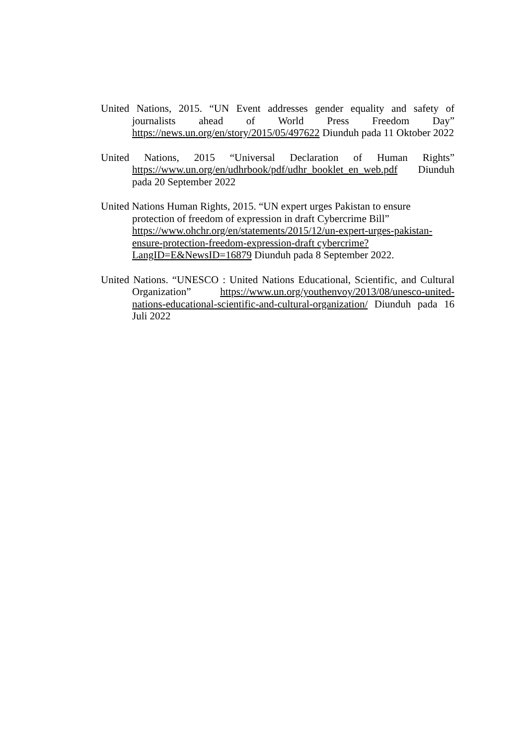United Nations, 2015. “UN Event addresses gender equality and safety of journalists ahead of World Press Freedom Day” https://news.un.org/en/story/2015/05/497622 Diunduh pada 11 Oktober 2022
United Nations, 2015 “Universal Declaration of Human Rights” https://www.un.org/en/udhrbook/pdf/udhr_booklet_en_web.pdf Diunduh pada 20 September 2022
United Nations Human Rights, 2015. “UN expert urges Pakistan to ensure protection of freedom of expression in draft Cybercrime Bill” https://www.ohchr.org/en/statements/2015/12/un-expert-urges-pakistan-ensure-protection-freedom-expression-draft cybercrime?LangID=E&NewsID=16879 Diunduh pada 8 September 2022.
United Nations. “UNESCO : United Nations Educational, Scientific, and Cultural Organization” https://www.un.org/youthenvoy/2013/08/unesco-united-nations-educational-scientific-and-cultural-organization/ Diunduh pada 16 Juli 2022